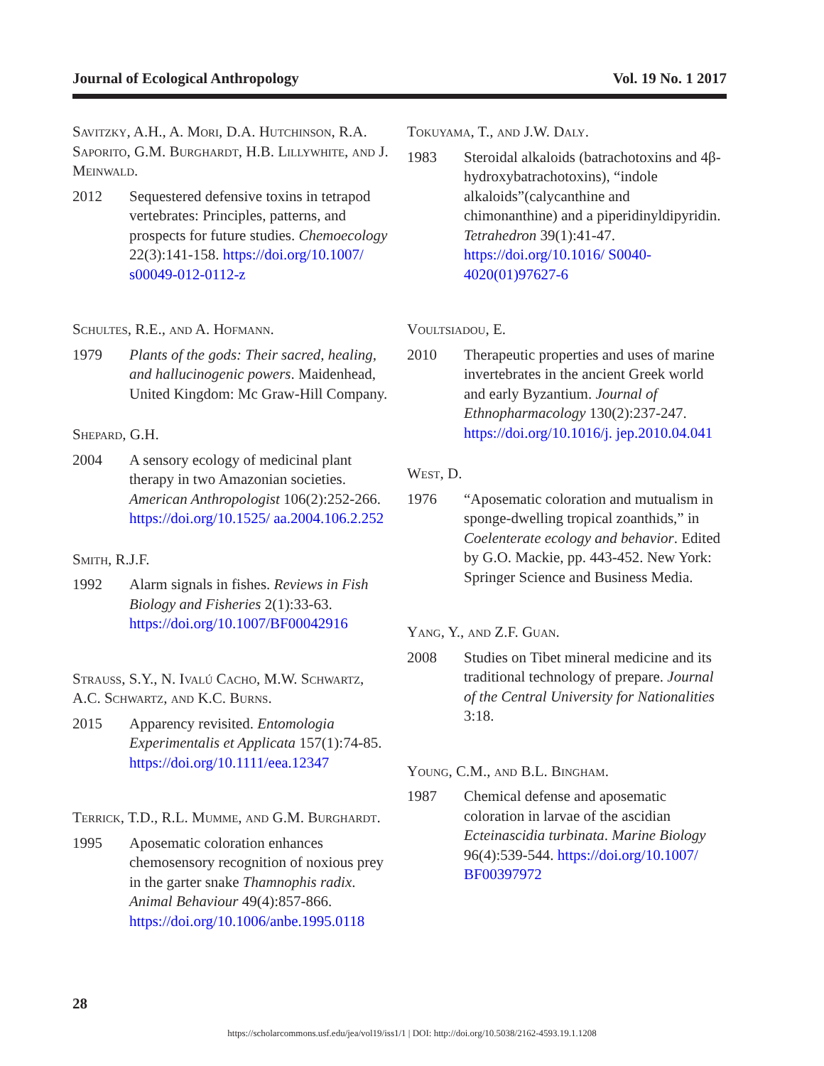Journal of Ecological Anthropology Vol. 19 No. 1 2017
Savitzky, A.H., A. Mori, D.A. Hutchinson, R.A. Saporito, G.M. Burghardt, H.B. Lillywhite, and J. Meinwald.
2012 Sequestered defensive toxins in tetrapod vertebrates: Principles, patterns, and prospects for future studies. Chemoecology 22(3):141-158. https://doi.org/10.1007/ s00049-012-0112-z
Schultes, R.E., and A. Hofmann.
1979 Plants of the gods: Their sacred, healing, and hallucinogenic powers. Maidenhead, United Kingdom: Mc Graw-Hill Company.
Shepard, G.H.
2004 A sensory ecology of medicinal plant therapy in two Amazonian societies. American Anthropologist 106(2):252-266. https://doi.org/10.1525/ aa.2004.106.2.252
Smith, R.J.F.
1992 Alarm signals in fishes. Reviews in Fish Biology and Fisheries 2(1):33-63. https://doi.org/10.1007/BF00042916
Strauss, S.Y., N. Ivalú Cacho, M.W. Schwartz, A.C. Schwartz, and K.C. Burns.
2015 Apparency revisited. Entomologia Experimentalis et Applicata 157(1):74-85. https://doi.org/10.1111/eea.12347
Terrick, T.D., R.L. Mumme, and G.M. Burghardt.
1995 Aposematic coloration enhances chemosensory recognition of noxious prey in the garter snake Thamnophis radix. Animal Behaviour 49(4):857-866. https://doi.org/10.1006/anbe.1995.0118
Tokuyama, T., and J.W. Daly.
1983 Steroidal alkaloids (batrachotoxins and 4β-hydroxybatrachotoxins), “indole alkaloids”(calycanthine and chimonanthine) and a piperidinyldipyridin. Tetrahedron 39(1):41-47. https://doi.org/10.1016/ S0040-4020(01)97627-6
Voultsiadou, E.
2010 Therapeutic properties and uses of marine invertebrates in the ancient Greek world and early Byzantium. Journal of Ethnopharmacology 130(2):237-247. https://doi.org/10.1016/j. jep.2010.04.041
West, D.
1976 “Aposematic coloration and mutualism in sponge-dwelling tropical zoanthids,” in Coelenterate ecology and behavior. Edited by G.O. Mackie, pp. 443-452. New York: Springer Science and Business Media.
Yang, Y., and Z.F. Guan.
2008 Studies on Tibet mineral medicine and its traditional technology of prepare. Journal of the Central University for Nationalities 3:18.
Young, C.M., and B.L. Bingham.
1987 Chemical defense and aposematic coloration in larvae of the ascidian Ecteinascidia turbinata. Marine Biology 96(4):539-544. https://doi.org/10.1007/ BF00397972
28
https://scholarcommons.usf.edu/jea/vol19/iss1/1 | DOI: http://doi.org/10.5038/2162-4593.19.1.1208